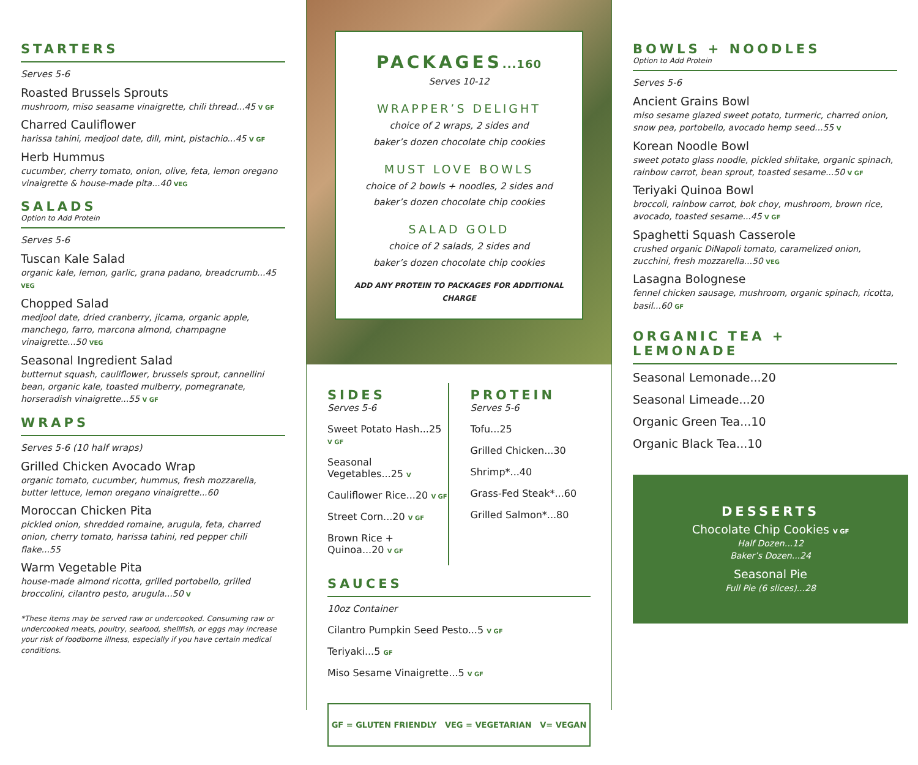STARTERS
Serves 5-6
Roasted Brussels Sprouts
mushroom, miso seasame vinaigrette, chili thread...45 V GF
Charred Cauliflower
harissa tahini, medjool date, dill, mint, pistachio...45 V GF
Herb Hummus
cucumber, cherry tomato, onion, olive, feta, lemon oregano vinaigrette & house-made pita...40 VEG
SALADS
Option to Add Protein
Serves 5-6
Tuscan Kale Salad
organic kale, lemon, garlic, grana padano, breadcrumb...45 VEG
Chopped Salad
medjool date, dried cranberry, jicama, organic apple, manchego, farro, marcona almond, champagne vinaigrette...50 VEG
Seasonal Ingredient Salad
butternut squash, cauliflower, brussels sprout, cannellini bean, organic kale, toasted mulberry, pomegranate, horseradish vinaigrette...55 V GF
WRAPS
Serves 5-6 (10 half wraps)
Grilled Chicken Avocado Wrap
organic tomato, cucumber, hummus, fresh mozzarella, butter lettuce, lemon oregano vinaigrette...60
Moroccan Chicken Pita
pickled onion, shredded romaine, arugula, feta, charred onion, cherry tomato, harissa tahini, red pepper chili flake...55
Warm Vegetable Pita
house-made almond ricotta, grilled portobello, grilled broccolini, cilantro pesto, arugula...50 V
*These items may be served raw or undercooked. Consuming raw or undercooked meats, poultry, seafood, shellfish, or eggs may increase your risk of foodborne illness, especially if you have certain medical conditions.
PACKAGES...160
Serves 10-12
WRAPPER’S DELIGHT
choice of 2 wraps, 2 sides and
baker’s dozen chocolate chip cookies
MUST LOVE BOWLS
choice of 2 bowls + noodles, 2 sides and
baker’s dozen chocolate chip cookies
SALAD GOLD
choice of 2 salads, 2 sides and
baker’s dozen chocolate chip cookies
ADD ANY PROTEIN TO PACKAGES FOR ADDITIONAL CHARGE
SIDES
Serves 5-6
Sweet Potato Hash...25 V GF
Seasonal Vegetables...25 V
Cauliflower Rice...20 V GF
Street Corn...20 V GF
Brown Rice + Quinoa...20 V GF
PROTEIN
Serves 5-6
Tofu...25
Grilled Chicken...30
Shrimp*...40
Grass-Fed Steak*...60
Grilled Salmon*...80
SAUCES
10oz Container
Cilantro Pumpkin Seed Pesto...5 V GF
Teriyaki...5 GF
Miso Sesame Vinaigrette...5 V GF
GF = GLUTEN FRIENDLY VEG = VEGETARIAN V= VEGAN
BOWLS + NOODLES
Option to Add Protein
Serves 5-6
Ancient Grains Bowl
miso sesame glazed sweet potato, turmeric, charred onion, snow pea, portobello, avocado hemp seed...55 V
Korean Noodle Bowl
sweet potato glass noodle, pickled shiitake, organic spinach, rainbow carrot, bean sprout, toasted sesame...50 V GF
Teriyaki Quinoa Bowl
broccoli, rainbow carrot, bok choy, mushroom, brown rice, avocado, toasted sesame...45 V GF
Spaghetti Squash Casserole
crushed organic DiNapoli tomato, caramelized onion, zucchini, fresh mozzarella...50 VEG
Lasagna Bolognese
fennel chicken sausage, mushroom, organic spinach, ricotta, basil...60 GF
ORGANIC TEA + LEMONADE
Seasonal Lemonade...20
Seasonal Limeade...20
Organic Green Tea...10
Organic Black Tea...10
DESSERTS
Chocolate Chip Cookies V GF
Half Dozen...12
Baker’s Dozen...24
Seasonal Pie
Full Pie (6 slices)...28